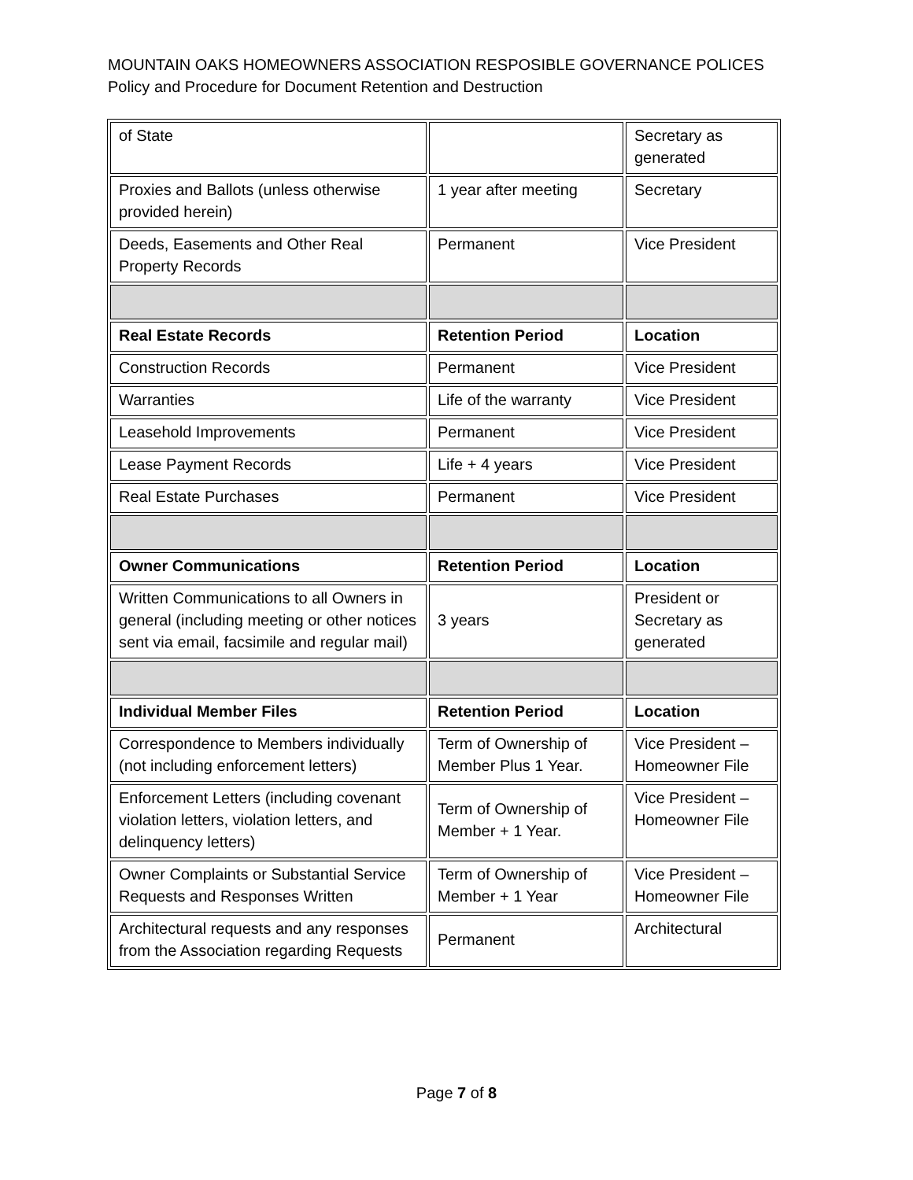MOUNTAIN OAKS HOMEOWNERS ASSOCIATION RESPOSIBLE GOVERNANCE POLICES
Policy and Procedure for Document Retention and Destruction
| of State | | Secretary as generated |
| Proxies and Ballots (unless otherwise provided herein) | 1 year after meeting | Secretary |
| Deeds, Easements and Other Real Property Records | Permanent | Vice President |
| Real Estate Records | Retention Period | Location |
| Construction Records | Permanent | Vice President |
| Warranties | Life of the warranty | Vice President |
| Leasehold Improvements | Permanent | Vice President |
| Lease Payment Records | Life + 4 years | Vice President |
| Real Estate Purchases | Permanent | Vice President |
| Owner Communications | Retention Period | Location |
| Written Communications to all Owners in general (including meeting or other notices sent via email, facsimile and regular mail) | 3 years | President or Secretary as generated |
| Individual Member Files | Retention Period | Location |
| Correspondence to Members individually (not including enforcement letters) | Term of Ownership of Member Plus 1 Year. | Vice President – Homeowner File |
| Enforcement Letters (including covenant violation letters, violation letters, and delinquency letters) | Term of Ownership of Member + 1 Year. | Vice President – Homeowner File |
| Owner Complaints or Substantial Service Requests and Responses Written | Term of Ownership of Member + 1 Year | Vice President – Homeowner File |
| Architectural requests and any responses from the Association regarding Requests | Permanent | Architectural |
Page 7 of 8